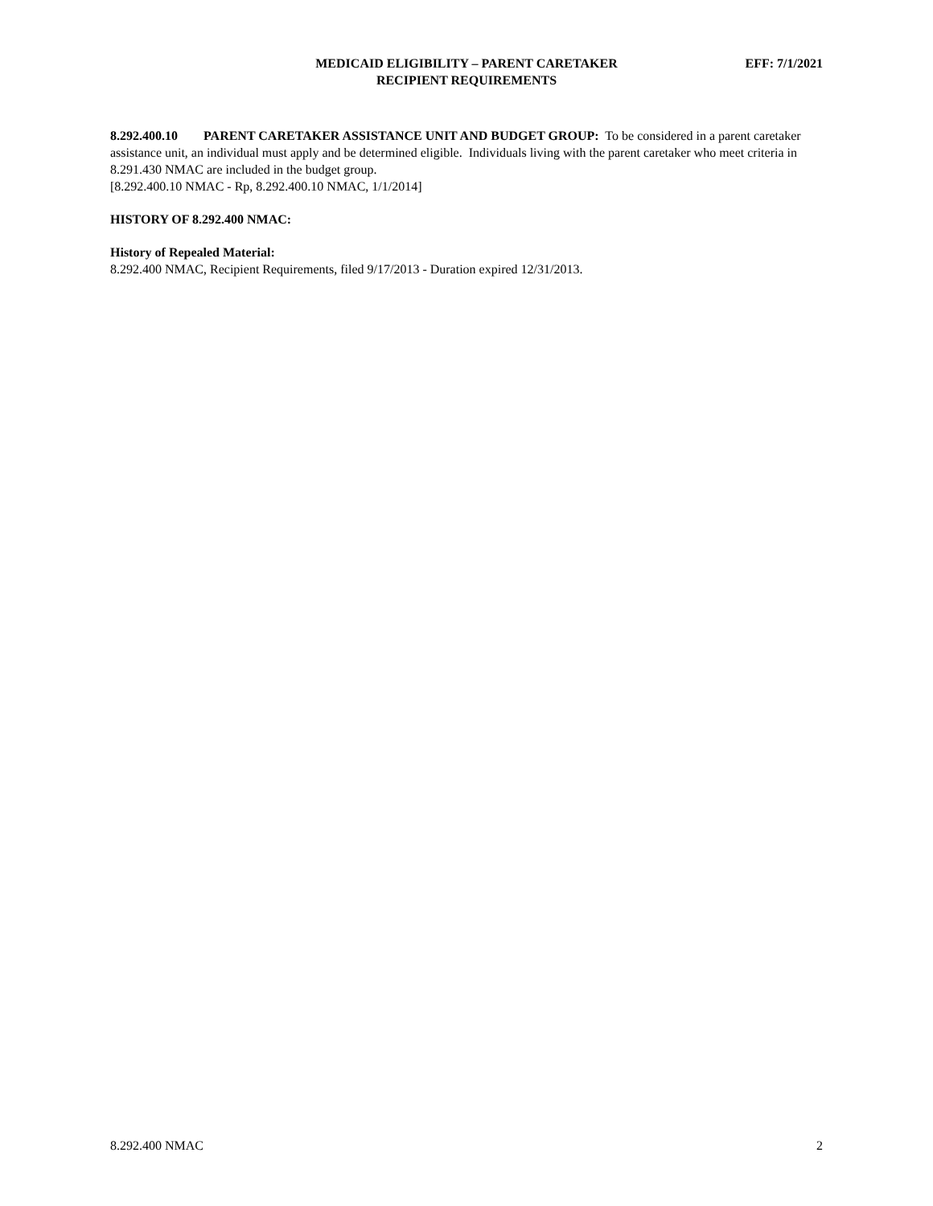MEDICAID ELIGIBILITY – PARENT CARETAKER
RECIPIENT REQUIREMENTS
EFF: 7/1/2021
8.292.400.10 PARENT CARETAKER ASSISTANCE UNIT AND BUDGET GROUP: To be considered in a parent caretaker assistance unit, an individual must apply and be determined eligible. Individuals living with the parent caretaker who meet criteria in 8.291.430 NMAC are included in the budget group.
[8.292.400.10 NMAC - Rp, 8.292.400.10 NMAC, 1/1/2014]
HISTORY OF 8.292.400 NMAC:
History of Repealed Material:
8.292.400 NMAC, Recipient Requirements, filed 9/17/2013 - Duration expired 12/31/2013.
8.292.400 NMAC 2